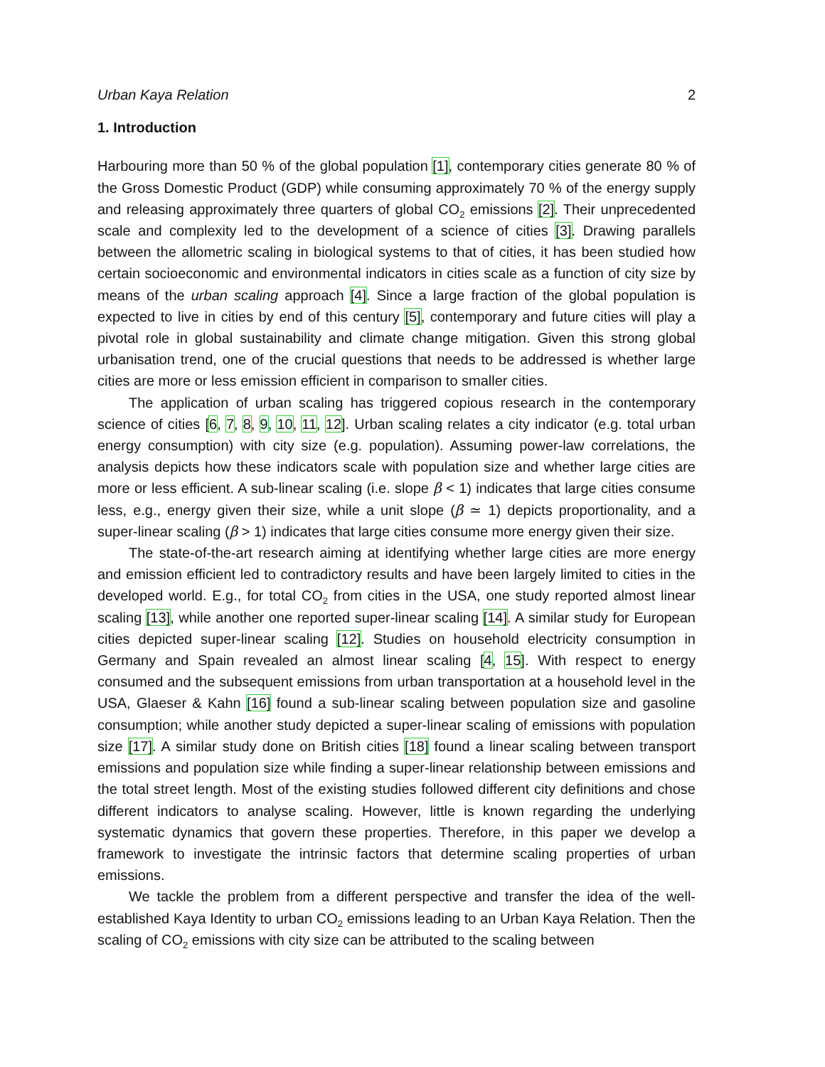Urban Kaya Relation 2
1. Introduction
Harbouring more than 50 % of the global population [1], contemporary cities generate 80 % of the Gross Domestic Product (GDP) while consuming approximately 70 % of the energy supply and releasing approximately three quarters of global CO<sub>2</sub> emissions [2]. Their unprecedented scale and complexity led to the development of a science of cities [3]. Drawing parallels between the allometric scaling in biological systems to that of cities, it has been studied how certain socioeconomic and environmental indicators in cities scale as a function of city size by means of the urban scaling approach [4]. Since a large fraction of the global population is expected to live in cities by end of this century [5], contemporary and future cities will play a pivotal role in global sustainability and climate change mitigation. Given this strong global urbanisation trend, one of the crucial questions that needs to be addressed is whether large cities are more or less emission efficient in comparison to smaller cities.
The application of urban scaling has triggered copious research in the contemporary science of cities [6, 7, 8, 9, 10, 11, 12]. Urban scaling relates a city indicator (e.g. total urban energy consumption) with city size (e.g. population). Assuming power-law correlations, the analysis depicts how these indicators scale with population size and whether large cities are more or less efficient. A sub-linear scaling (i.e. slope β < 1) indicates that large cities consume less, e.g., energy given their size, while a unit slope (β ≃ 1) depicts proportionality, and a super-linear scaling (β > 1) indicates that large cities consume more energy given their size.
The state-of-the-art research aiming at identifying whether large cities are more energy and emission efficient led to contradictory results and have been largely limited to cities in the developed world. E.g., for total CO<sub>2</sub> from cities in the USA, one study reported almost linear scaling [13], while another one reported super-linear scaling [14]. A similar study for European cities depicted super-linear scaling [12]. Studies on household electricity consumption in Germany and Spain revealed an almost linear scaling [4, 15]. With respect to energy consumed and the subsequent emissions from urban transportation at a household level in the USA, Glaeser & Kahn [16] found a sub-linear scaling between population size and gasoline consumption; while another study depicted a super-linear scaling of emissions with population size [17]. A similar study done on British cities [18] found a linear scaling between transport emissions and population size while finding a super-linear relationship between emissions and the total street length. Most of the existing studies followed different city definitions and chose different indicators to analyse scaling. However, little is known regarding the underlying systematic dynamics that govern these properties. Therefore, in this paper we develop a framework to investigate the intrinsic factors that determine scaling properties of urban emissions.
We tackle the problem from a different perspective and transfer the idea of the well-established Kaya Identity to urban CO<sub>2</sub> emissions leading to an Urban Kaya Relation. Then the scaling of CO<sub>2</sub> emissions with city size can be attributed to the scaling between